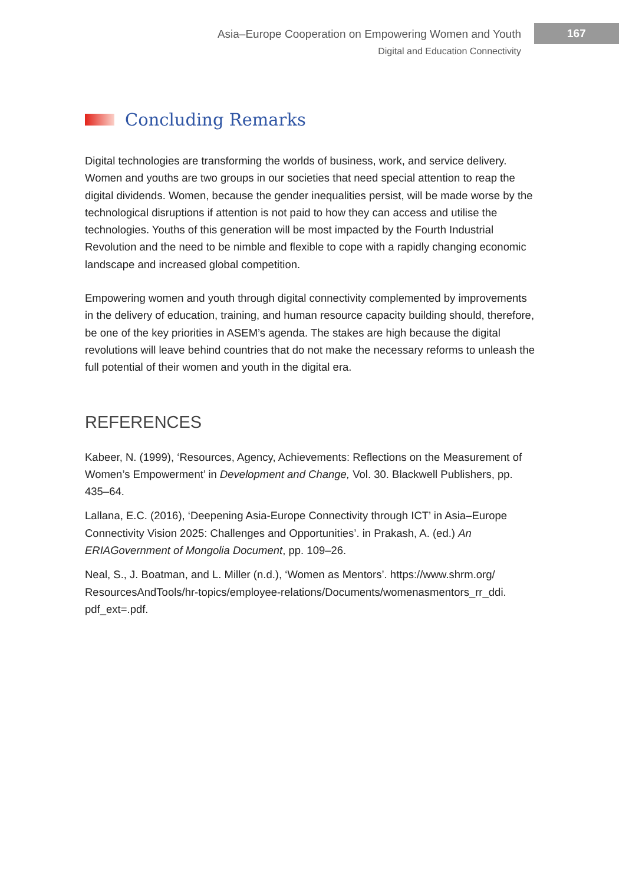Asia–Europe Cooperation on Empowering Women and Youth
Digital and Education Connectivity
167
Concluding Remarks
Digital technologies are transforming the worlds of business, work, and service delivery. Women and youths are two groups in our societies that need special attention to reap the digital dividends. Women, because the gender inequalities persist, will be made worse by the technological disruptions if attention is not paid to how they can access and utilise the technologies. Youths of this generation will be most impacted by the Fourth Industrial Revolution and the need to be nimble and flexible to cope with a rapidly changing economic landscape and increased global competition.
Empowering women and youth through digital connectivity complemented by improvements in the delivery of education, training, and human resource capacity building should, therefore, be one of the key priorities in ASEM’s agenda. The stakes are high because the digital revolutions will leave behind countries that do not make the necessary reforms to unleash the full potential of their women and youth in the digital era.
REFERENCES
Kabeer, N. (1999), ‘Resources, Agency, Achievements: Reflections on the Measurement of Women’s Empowerment’ in Development and Change, Vol. 30. Blackwell Publishers, pp. 435–64.
Lallana, E.C. (2016), ‘Deepening Asia-Europe Connectivity through ICT’ in Asia–Europe Connectivity Vision 2025: Challenges and Opportunities’. in Prakash, A. (ed.) An ERIAGovernment of Mongolia Document, pp. 109–26.
Neal, S., J. Boatman, and L. Miller (n.d.), ‘Women as Mentors’. https://www.shrm.org/ ResourcesAndTools/hr-topics/employee-relations/Documents/womenasmentors_rr_ddi. pdf_ext=.pdf.